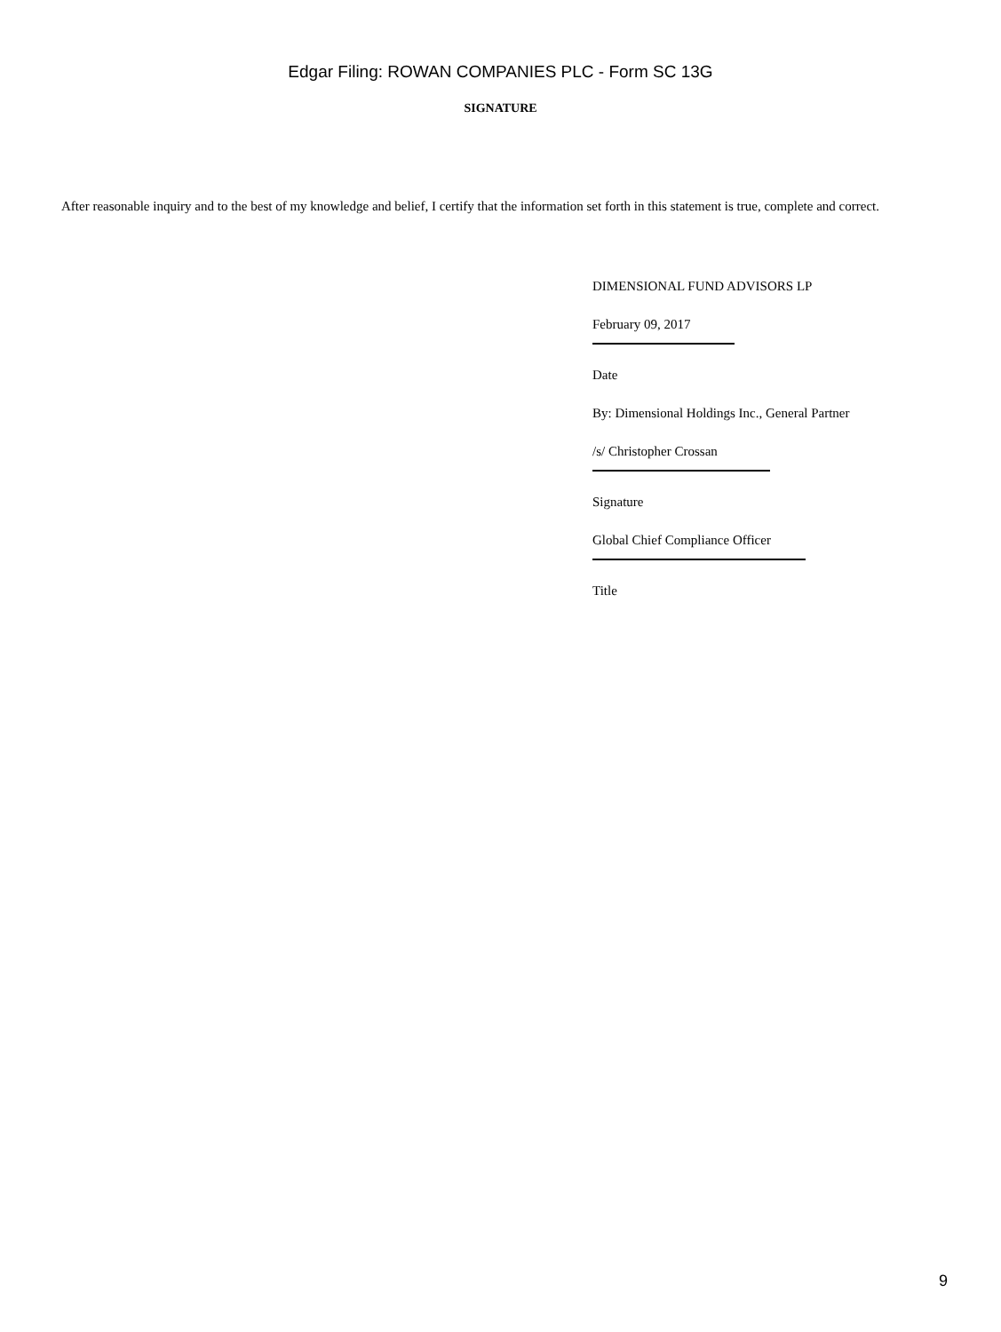Edgar Filing: ROWAN COMPANIES PLC - Form SC 13G
SIGNATURE
After reasonable inquiry and to the best of my knowledge and belief, I certify that the information set forth in this statement is true, complete and correct.
DIMENSIONAL FUND ADVISORS LP
February 09, 2017
Date
By: Dimensional Holdings Inc., General Partner
/s/ Christopher Crossan
Signature
Global Chief Compliance Officer
Title
9